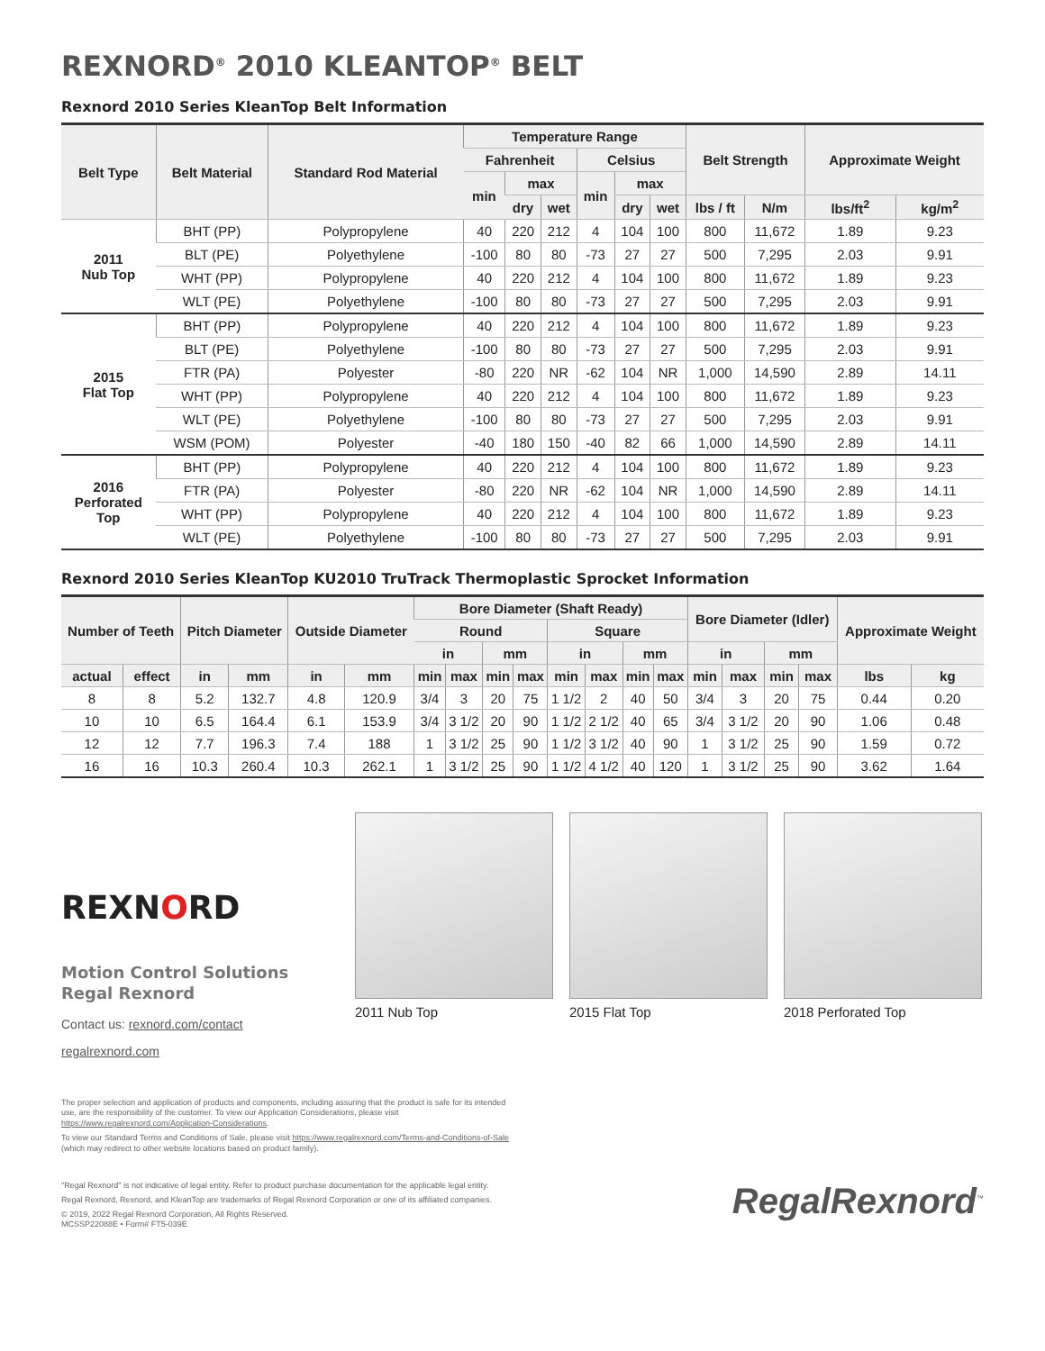REXNORD<sup>®</sup> 2010 KLEANTOP<sup>®</sup> BELT
Rexnord 2010 Series KleanTop Belt Information
| Belt Type | Belt Material | Standard Rod Material | Temperature Range | | | | | | Belt Strength | | Approximate Weight | |
| --- | --- | --- | --- | --- | --- | --- | --- | --- | --- | --- | --- | --- |
| | | | Fahrenheit | | | Celsius | | | | | | |
| | | | min | max | | min | max | | | | | |
| | | | | dry | wet | | dry | wet | lbs / ft | N/m | lbs/ft<sup>2</sup> | kg/m<sup>2</sup> |
| 2011 Nub Top | BHT (PP) | Polypropylene | 40 | 220 | 212 | 4 | 104 | 100 | 800 | 11,672 | 1.89 | 9.23 |
| | BLT (PE) | Polyethylene | -100 | 80 | 80 | -73 | 27 | 27 | 500 | 7,295 | 2.03 | 9.91 |
| | WHT (PP) | Polypropylene | 40 | 220 | 212 | 4 | 104 | 100 | 800 | 11,672 | 1.89 | 9.23 |
| | WLT (PE) | Polyethylene | -100 | 80 | 80 | -73 | 27 | 27 | 500 | 7,295 | 2.03 | 9.91 |
| 2015 Flat Top | BHT (PP) | Polypropylene | 40 | 220 | 212 | 4 | 104 | 100 | 800 | 11,672 | 1.89 | 9.23 |
| | BLT (PE) | Polyethylene | -100 | 80 | 80 | -73 | 27 | 27 | 500 | 7,295 | 2.03 | 9.91 |
| | FTR (PA) | Polyester | -80 | 220 | NR | -62 | 104 | NR | 1,000 | 14,590 | 2.89 | 14.11 |
| | WHT (PP) | Polypropylene | 40 | 220 | 212 | 4 | 104 | 100 | 800 | 11,672 | 1.89 | 9.23 |
| | WLT (PE) | Polyethylene | -100 | 80 | 80 | -73 | 27 | 27 | 500 | 7,295 | 2.03 | 9.91 |
| | WSM (POM) | Polyester | -40 | 180 | 150 | -40 | 82 | 66 | 1,000 | 14,590 | 2.89 | 14.11 |
| 2016 Perforated Top | BHT (PP) | Polypropylene | 40 | 220 | 212 | 4 | 104 | 100 | 800 | 11,672 | 1.89 | 9.23 |
| | FTR (PA) | Polyester | -80 | 220 | NR | -62 | 104 | NR | 1,000 | 14,590 | 2.89 | 14.11 |
| | WHT (PP) | Polypropylene | 40 | 220 | 212 | 4 | 104 | 100 | 800 | 11,672 | 1.89 | 9.23 |
| | WLT (PE) | Polyethylene | -100 | 80 | 80 | -73 | 27 | 27 | 500 | 7,295 | 2.03 | 9.91 |
Rexnord 2010 Series KleanTop KU2010 TruTrack Thermoplastic Sprocket Information
| Number of Teeth | | Pitch Diameter | | Outside Diameter | | Bore Diameter (Shaft Ready) | | | | | | | | Bore Diameter (Idler) | | | | Approximate Weight | |
| --- | --- | --- | --- | --- | --- | --- | --- | --- | --- | --- | --- | --- | --- | --- | --- | --- | --- | --- | --- |
| | | | | | | Round | | | | Square | | | | | | | | | |
| | | | | | | in | | mm | | in | | mm | | in | | mm | | | |
| actual | effect | in | mm | in | mm | min | max | min | max | min | max | min | max | min | max | min | max | lbs | kg |
| 8 | 8 | 5.2 | 132.7 | 4.8 | 120.9 | 3/4 | 3 | 20 | 75 | 1 1/2 | 2 | 40 | 50 | 3/4 | 3 | 20 | 75 | 0.44 | 0.20 |
| 10 | 10 | 6.5 | 164.4 | 6.1 | 153.9 | 3/4 | 3 1/2 | 20 | 90 | 1 1/2 | 2 1/2 | 40 | 65 | 3/4 | 3 1/2 | 20 | 90 | 1.06 | 0.48 |
| 12 | 12 | 7.7 | 196.3 | 7.4 | 188 | 1 | 3 1/2 | 25 | 90 | 1 1/2 | 3 1/2 | 40 | 90 | 1 | 3 1/2 | 25 | 90 | 1.59 | 0.72 |
| 16 | 16 | 10.3 | 260.4 | 10.3 | 262.1 | 1 | 3 1/2 | 25 | 90 | 1 1/2 | 4 1/2 | 40 | 120 | 1 | 3 1/2 | 25 | 90 | 3.62 | 1.64 |
REXNORD
Motion Control Solutions
Regal Rexnord
Contact us: rexnord.com/contact
regalrexnord.com
2011 Nub Top 2015 Flat Top 2018 Perforated Top
The proper selection and application of products and components, including assuring that the product is safe for its intended use, are the responsibility of the customer. To view our Application Considerations, please visit https://www.regalrexnord.com/Application-Considerations.
To view our Standard Terms and Conditions of Sale, please visit https://www.regalrexnord.com/Terms-and-Conditions-of-Sale (which may redirect to other website locations based on product family).
"Regal Rexnord" is not indicative of legal entity. Refer to product purchase documentation for the applicable legal entity.
Regal Rexnord, Rexnord, and KleanTop are trademarks of Regal Rexnord Corporation or one of its affiliated companies.
© 2019, 2022 Regal Rexnord Corporation, All Rights Reserved.
MCSSP22088E • Form# FT5-039E
RegalRexnord<sup>™</sup>